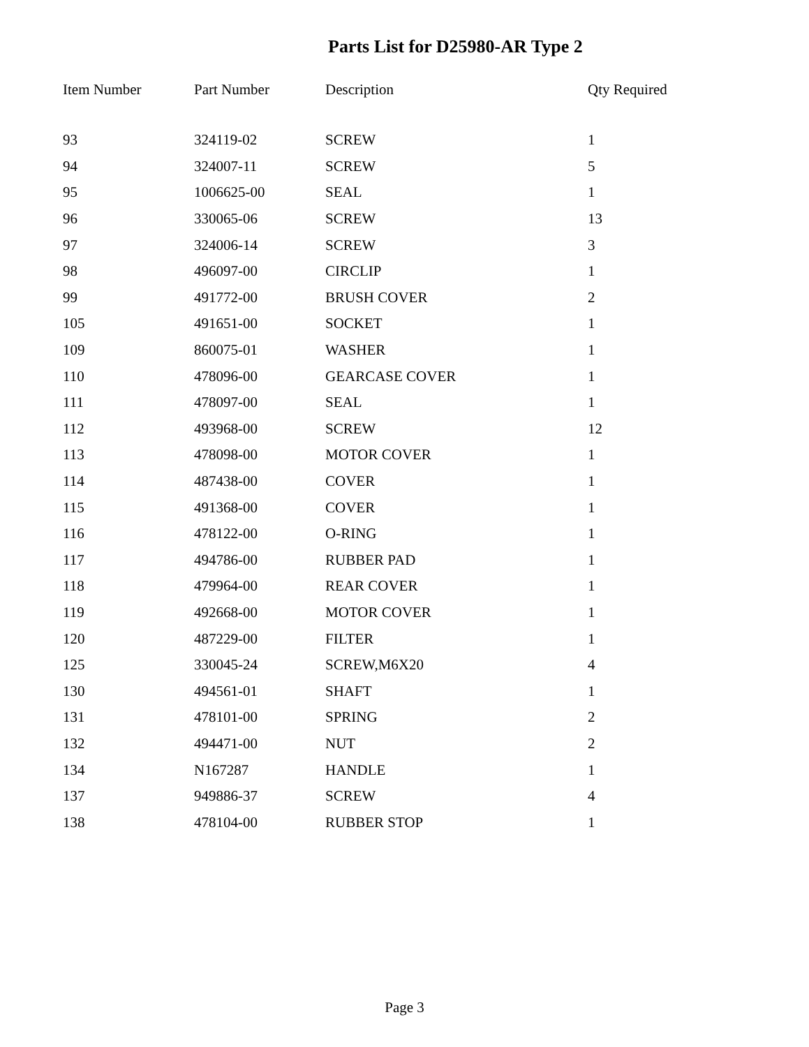Parts List for D25980-AR Type 2
| Item Number | Part Number | Description | Qty Required |
| --- | --- | --- | --- |
| 93 | 324119-02 | SCREW | 1 |
| 94 | 324007-11 | SCREW | 5 |
| 95 | 1006625-00 | SEAL | 1 |
| 96 | 330065-06 | SCREW | 13 |
| 97 | 324006-14 | SCREW | 3 |
| 98 | 496097-00 | CIRCLIP | 1 |
| 99 | 491772-00 | BRUSH COVER | 2 |
| 105 | 491651-00 | SOCKET | 1 |
| 109 | 860075-01 | WASHER | 1 |
| 110 | 478096-00 | GEARCASE COVER | 1 |
| 111 | 478097-00 | SEAL | 1 |
| 112 | 493968-00 | SCREW | 12 |
| 113 | 478098-00 | MOTOR COVER | 1 |
| 114 | 487438-00 | COVER | 1 |
| 115 | 491368-00 | COVER | 1 |
| 116 | 478122-00 | O-RING | 1 |
| 117 | 494786-00 | RUBBER PAD | 1 |
| 118 | 479964-00 | REAR COVER | 1 |
| 119 | 492668-00 | MOTOR COVER | 1 |
| 120 | 487229-00 | FILTER | 1 |
| 125 | 330045-24 | SCREW,M6X20 | 4 |
| 130 | 494561-01 | SHAFT | 1 |
| 131 | 478101-00 | SPRING | 2 |
| 132 | 494471-00 | NUT | 2 |
| 134 | N167287 | HANDLE | 1 |
| 137 | 949886-37 | SCREW | 4 |
| 138 | 478104-00 | RUBBER STOP | 1 |
Page 3